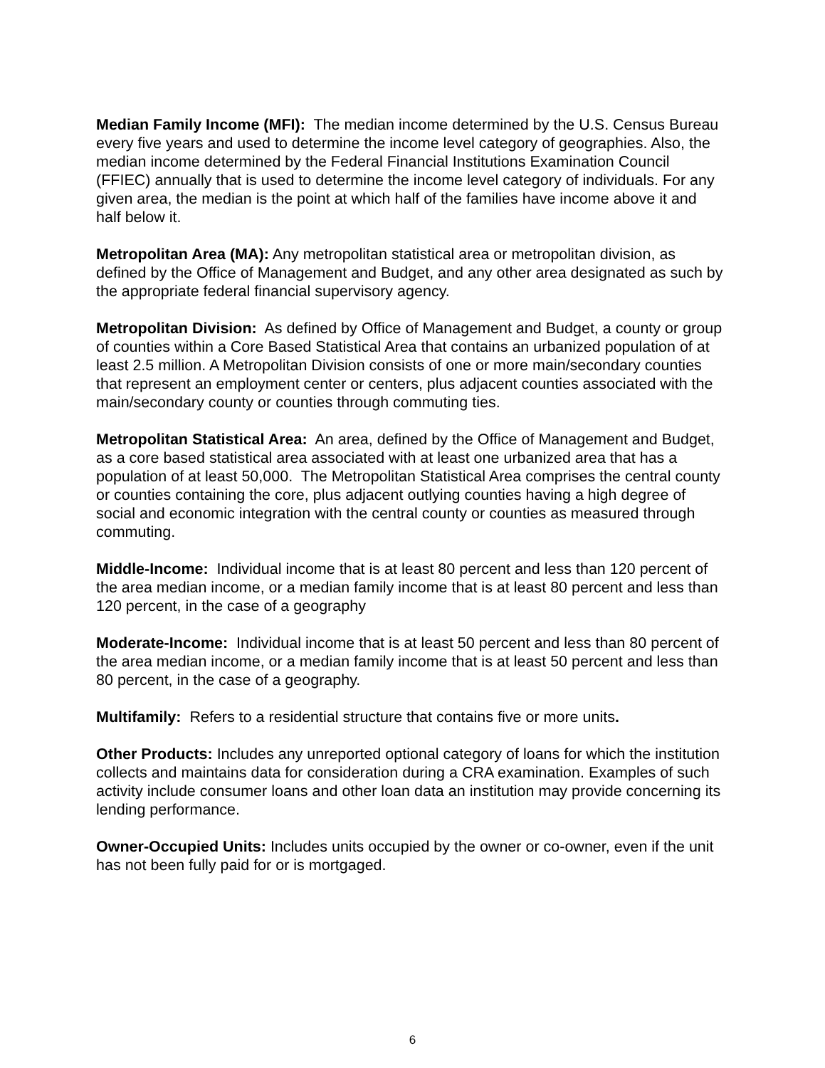Median Family Income (MFI): The median income determined by the U.S. Census Bureau every five years and used to determine the income level category of geographies. Also, the median income determined by the Federal Financial Institutions Examination Council (FFIEC) annually that is used to determine the income level category of individuals. For any given area, the median is the point at which half of the families have income above it and half below it.
Metropolitan Area (MA): Any metropolitan statistical area or metropolitan division, as defined by the Office of Management and Budget, and any other area designated as such by the appropriate federal financial supervisory agency.
Metropolitan Division: As defined by Office of Management and Budget, a county or group of counties within a Core Based Statistical Area that contains an urbanized population of at least 2.5 million. A Metropolitan Division consists of one or more main/secondary counties that represent an employment center or centers, plus adjacent counties associated with the main/secondary county or counties through commuting ties.
Metropolitan Statistical Area: An area, defined by the Office of Management and Budget, as a core based statistical area associated with at least one urbanized area that has a population of at least 50,000. The Metropolitan Statistical Area comprises the central county or counties containing the core, plus adjacent outlying counties having a high degree of social and economic integration with the central county or counties as measured through commuting.
Middle-Income: Individual income that is at least 80 percent and less than 120 percent of the area median income, or a median family income that is at least 80 percent and less than 120 percent, in the case of a geography
Moderate-Income: Individual income that is at least 50 percent and less than 80 percent of the area median income, or a median family income that is at least 50 percent and less than 80 percent, in the case of a geography.
Multifamily: Refers to a residential structure that contains five or more units.
Other Products: Includes any unreported optional category of loans for which the institution collects and maintains data for consideration during a CRA examination. Examples of such activity include consumer loans and other loan data an institution may provide concerning its lending performance.
Owner-Occupied Units: Includes units occupied by the owner or co-owner, even if the unit has not been fully paid for or is mortgaged.
6